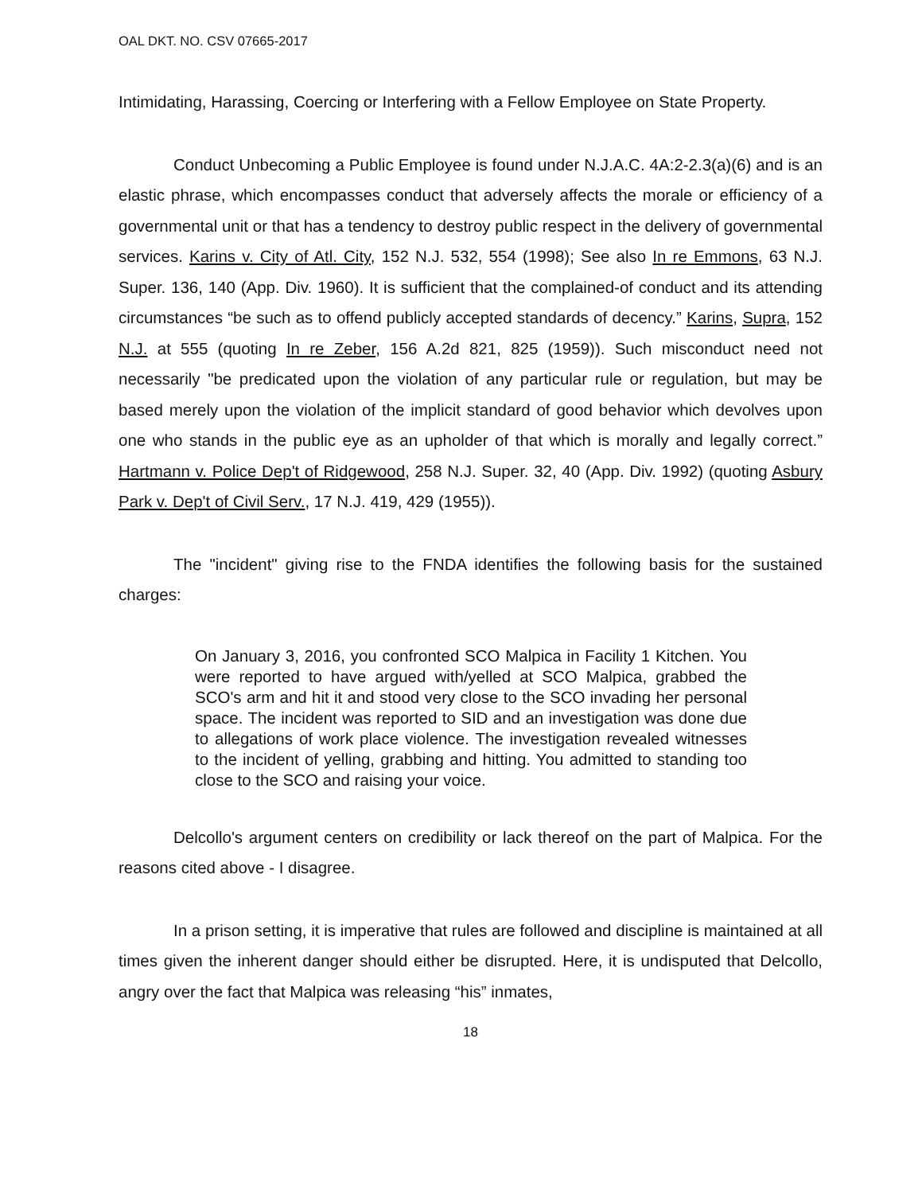OAL DKT. NO. CSV 07665-2017
Intimidating, Harassing, Coercing or Interfering with a Fellow Employee on State Property.
Conduct Unbecoming a Public Employee is found under N.J.A.C. 4A:2-2.3(a)(6) and is an elastic phrase, which encompasses conduct that adversely affects the morale or efficiency of a governmental unit or that has a tendency to destroy public respect in the delivery of governmental services. Karins v. City of Atl. City, 152 N.J. 532, 554 (1998); See also In re Emmons, 63 N.J. Super. 136, 140 (App. Div. 1960). It is sufficient that the complained-of conduct and its attending circumstances “be such as to offend publicly accepted standards of decency.” Karins, Supra, 152 N.J. at 555 (quoting In re Zeber, 156 A.2d 821, 825 (1959)). Such misconduct need not necessarily "be predicated upon the violation of any particular rule or regulation, but may be based merely upon the violation of the implicit standard of good behavior which devolves upon one who stands in the public eye as an upholder of that which is morally and legally correct.” Hartmann v. Police Dep't of Ridgewood, 258 N.J. Super. 32, 40 (App. Div. 1992) (quoting Asbury Park v. Dep't of Civil Serv., 17 N.J. 419, 429 (1955)).
The "incident" giving rise to the FNDA identifies the following basis for the sustained charges:
On January 3, 2016, you confronted SCO Malpica in Facility 1 Kitchen. You were reported to have argued with/yelled at SCO Malpica, grabbed the SCO's arm and hit it and stood very close to the SCO invading her personal space. The incident was reported to SID and an investigation was done due to allegations of work place violence. The investigation revealed witnesses to the incident of yelling, grabbing and hitting. You admitted to standing too close to the SCO and raising your voice.
Delcollo's argument centers on credibility or lack thereof on the part of Malpica. For the reasons cited above - I disagree.
In a prison setting, it is imperative that rules are followed and discipline is maintained at all times given the inherent danger should either be disrupted. Here, it is undisputed that Delcollo, angry over the fact that Malpica was releasing “his” inmates,
18